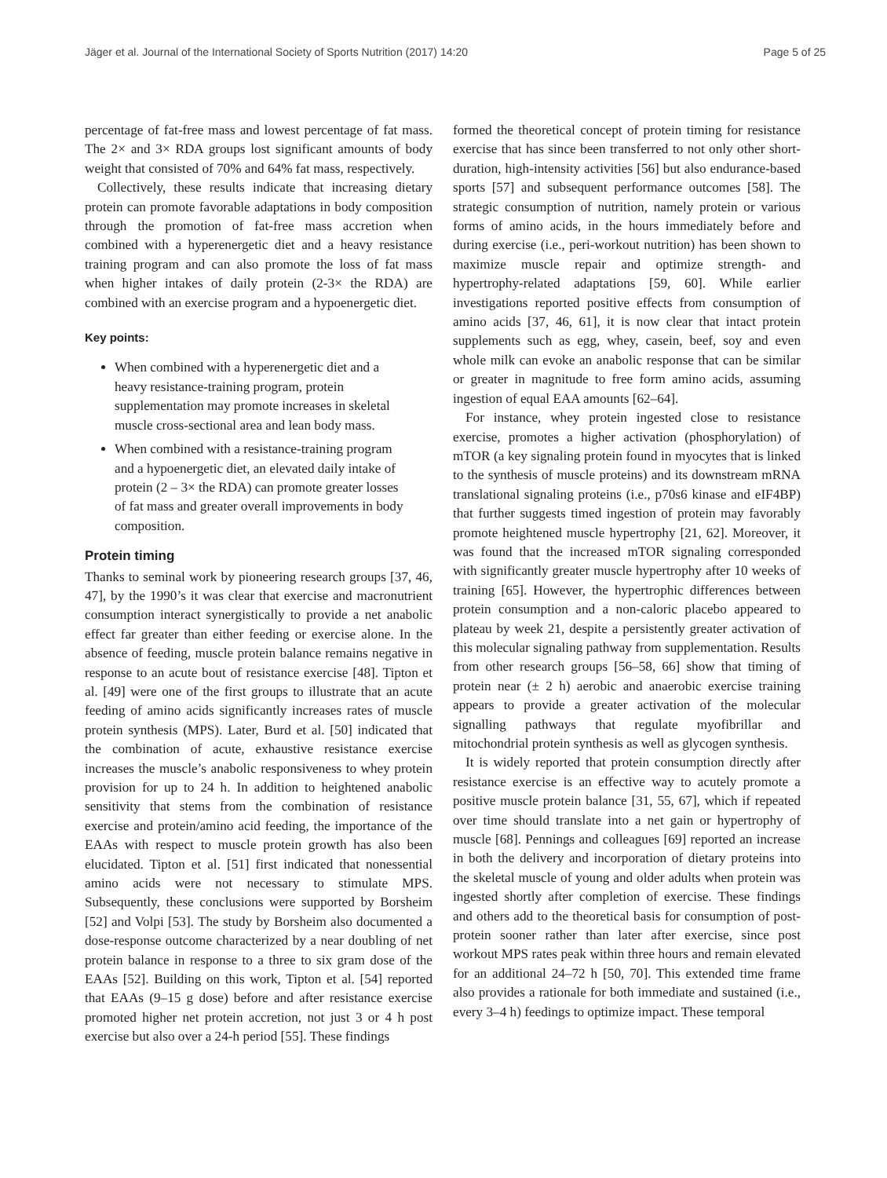Jäger et al. Journal of the International Society of Sports Nutrition (2017) 14:20 Page 5 of 25
percentage of fat-free mass and lowest percentage of fat mass. The 2× and 3× RDA groups lost significant amounts of body weight that consisted of 70% and 64% fat mass, respectively.
Collectively, these results indicate that increasing dietary protein can promote favorable adaptations in body composition through the promotion of fat-free mass accretion when combined with a hyperenergetic diet and a heavy resistance training program and can also promote the loss of fat mass when higher intakes of daily protein (2-3× the RDA) are combined with an exercise program and a hypoenergetic diet.
Key points:
When combined with a hyperenergetic diet and a heavy resistance-training program, protein supplementation may promote increases in skeletal muscle cross-sectional area and lean body mass.
When combined with a resistance-training program and a hypoenergetic diet, an elevated daily intake of protein (2 – 3× the RDA) can promote greater losses of fat mass and greater overall improvements in body composition.
Protein timing
Thanks to seminal work by pioneering research groups [37, 46, 47], by the 1990’s it was clear that exercise and macronutrient consumption interact synergistically to provide a net anabolic effect far greater than either feeding or exercise alone. In the absence of feeding, muscle protein balance remains negative in response to an acute bout of resistance exercise [48]. Tipton et al. [49] were one of the first groups to illustrate that an acute feeding of amino acids significantly increases rates of muscle protein synthesis (MPS). Later, Burd et al. [50] indicated that the combination of acute, exhaustive resistance exercise increases the muscle’s anabolic responsiveness to whey protein provision for up to 24 h. In addition to heightened anabolic sensitivity that stems from the combination of resistance exercise and protein/amino acid feeding, the importance of the EAAs with respect to muscle protein growth has also been elucidated. Tipton et al. [51] first indicated that nonessential amino acids were not necessary to stimulate MPS. Subsequently, these conclusions were supported by Borsheim [52] and Volpi [53]. The study by Borsheim also documented a dose-response outcome characterized by a near doubling of net protein balance in response to a three to six gram dose of the EAAs [52]. Building on this work, Tipton et al. [54] reported that EAAs (9–15 g dose) before and after resistance exercise promoted higher net protein accretion, not just 3 or 4 h post exercise but also over a 24-h period [55]. These findings
formed the theoretical concept of protein timing for resistance exercise that has since been transferred to not only other short-duration, high-intensity activities [56] but also endurance-based sports [57] and subsequent performance outcomes [58]. The strategic consumption of nutrition, namely protein or various forms of amino acids, in the hours immediately before and during exercise (i.e., peri-workout nutrition) has been shown to maximize muscle repair and optimize strength- and hypertrophy-related adaptations [59, 60]. While earlier investigations reported positive effects from consumption of amino acids [37, 46, 61], it is now clear that intact protein supplements such as egg, whey, casein, beef, soy and even whole milk can evoke an anabolic response that can be similar or greater in magnitude to free form amino acids, assuming ingestion of equal EAA amounts [62–64].
For instance, whey protein ingested close to resistance exercise, promotes a higher activation (phosphorylation) of mTOR (a key signaling protein found in myocytes that is linked to the synthesis of muscle proteins) and its downstream mRNA translational signaling proteins (i.e., p70s6 kinase and eIF4BP) that further suggests timed ingestion of protein may favorably promote heightened muscle hypertrophy [21, 62]. Moreover, it was found that the increased mTOR signaling corresponded with significantly greater muscle hypertrophy after 10 weeks of training [65]. However, the hypertrophic differences between protein consumption and a non-caloric placebo appeared to plateau by week 21, despite a persistently greater activation of this molecular signaling pathway from supplementation. Results from other research groups [56–58, 66] show that timing of protein near (± 2 h) aerobic and anaerobic exercise training appears to provide a greater activation of the molecular signalling pathways that regulate myofibrillar and mitochondrial protein synthesis as well as glycogen synthesis.
It is widely reported that protein consumption directly after resistance exercise is an effective way to acutely promote a positive muscle protein balance [31, 55, 67], which if repeated over time should translate into a net gain or hypertrophy of muscle [68]. Pennings and colleagues [69] reported an increase in both the delivery and incorporation of dietary proteins into the skeletal muscle of young and older adults when protein was ingested shortly after completion of exercise. These findings and others add to the theoretical basis for consumption of post-protein sooner rather than later after exercise, since post workout MPS rates peak within three hours and remain elevated for an additional 24–72 h [50, 70]. This extended time frame also provides a rationale for both immediate and sustained (i.e., every 3–4 h) feedings to optimize impact. These temporal